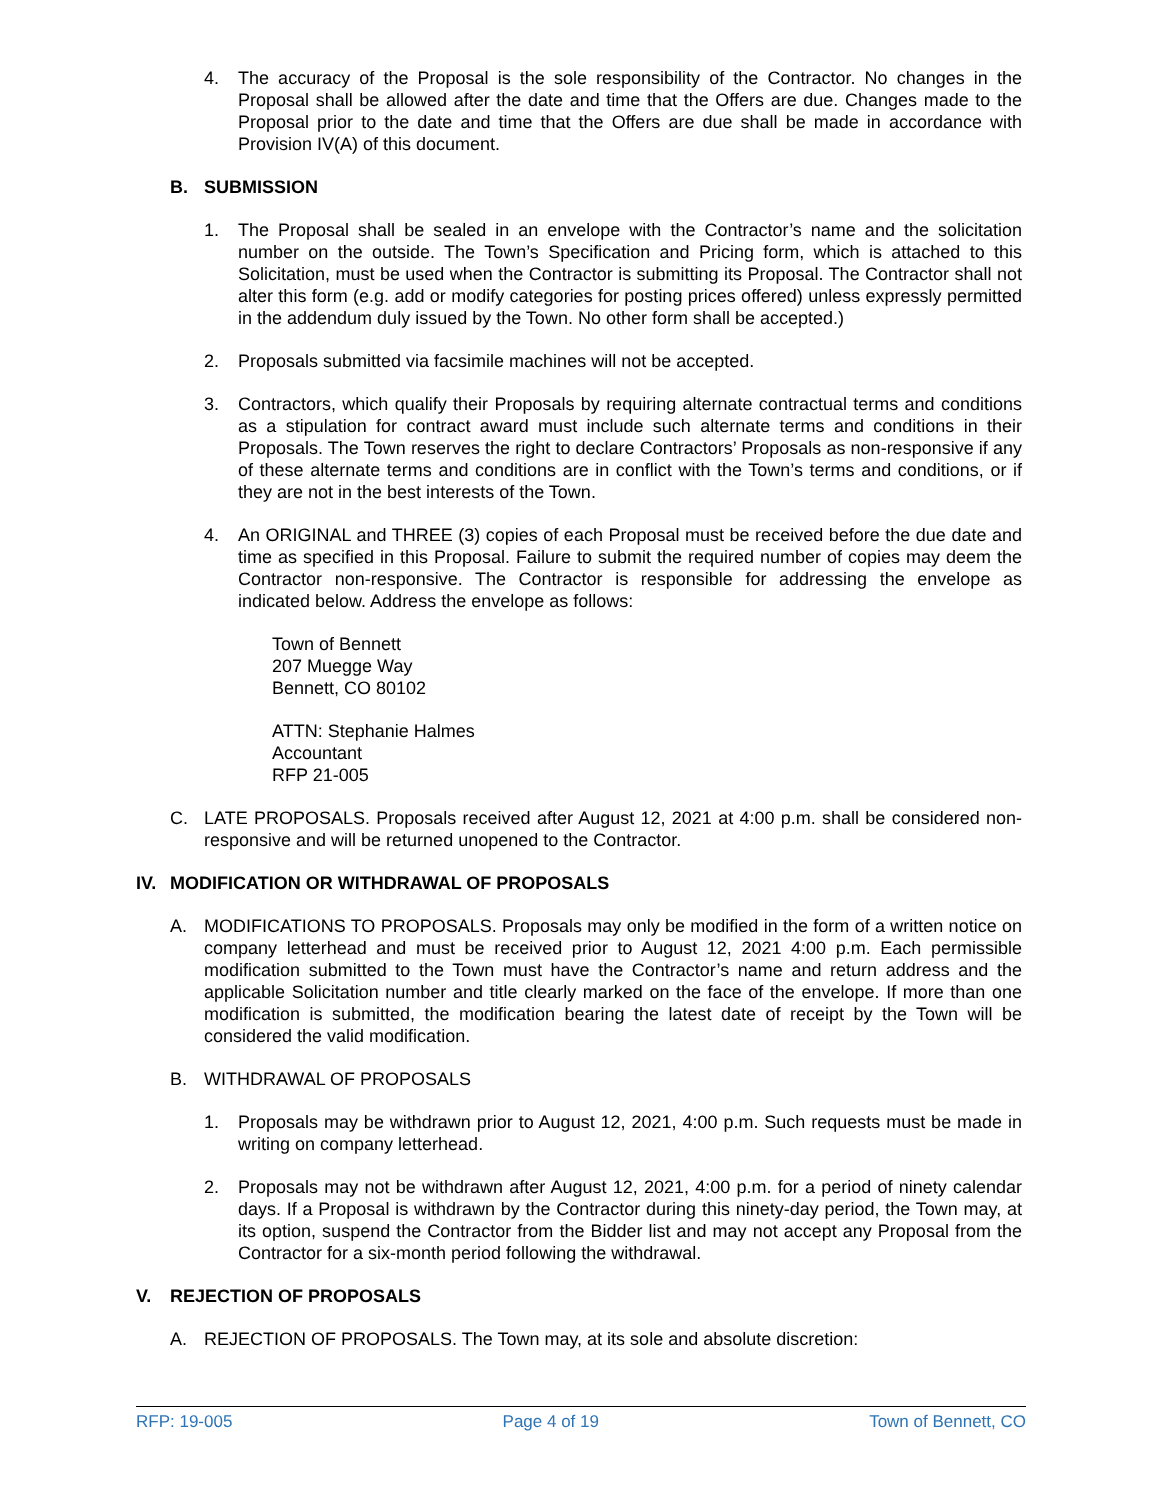4. The accuracy of the Proposal is the sole responsibility of the Contractor. No changes in the Proposal shall be allowed after the date and time that the Offers are due. Changes made to the Proposal prior to the date and time that the Offers are due shall be made in accordance with Provision IV(A) of this document.
B. SUBMISSION
1. The Proposal shall be sealed in an envelope with the Contractor’s name and the solicitation number on the outside. The Town’s Specification and Pricing form, which is attached to this Solicitation, must be used when the Contractor is submitting its Proposal. The Contractor shall not alter this form (e.g. add or modify categories for posting prices offered) unless expressly permitted in the addendum duly issued by the Town. No other form shall be accepted.)
2. Proposals submitted via facsimile machines will not be accepted.
3. Contractors, which qualify their Proposals by requiring alternate contractual terms and conditions as a stipulation for contract award must include such alternate terms and conditions in their Proposals. The Town reserves the right to declare Contractors’ Proposals as non-responsive if any of these alternate terms and conditions are in conflict with the Town’s terms and conditions, or if they are not in the best interests of the Town.
4. An ORIGINAL and THREE (3) copies of each Proposal must be received before the due date and time as specified in this Proposal. Failure to submit the required number of copies may deem the Contractor non-responsive. The Contractor is responsible for addressing the envelope as indicated below. Address the envelope as follows:
Town of Bennett
207 Muegge Way
Bennett, CO 80102
ATTN: Stephanie Halmes
Accountant
RFP 21-005
C. LATE PROPOSALS. Proposals received after August 12, 2021 at 4:00 p.m. shall be considered non-responsive and will be returned unopened to the Contractor.
IV. MODIFICATION OR WITHDRAWAL OF PROPOSALS
A. MODIFICATIONS TO PROPOSALS. Proposals may only be modified in the form of a written notice on company letterhead and must be received prior to August 12, 2021 4:00 p.m. Each permissible modification submitted to the Town must have the Contractor’s name and return address and the applicable Solicitation number and title clearly marked on the face of the envelope. If more than one modification is submitted, the modification bearing the latest date of receipt by the Town will be considered the valid modification.
B. WITHDRAWAL OF PROPOSALS
1. Proposals may be withdrawn prior to August 12, 2021, 4:00 p.m. Such requests must be made in writing on company letterhead.
2. Proposals may not be withdrawn after August 12, 2021, 4:00 p.m. for a period of ninety calendar days. If a Proposal is withdrawn by the Contractor during this ninety-day period, the Town may, at its option, suspend the Contractor from the Bidder list and may not accept any Proposal from the Contractor for a six-month period following the withdrawal.
V. REJECTION OF PROPOSALS
A. REJECTION OF PROPOSALS. The Town may, at its sole and absolute discretion:
RFP: 19-005 Page 4 of 19 Town of Bennett, CO